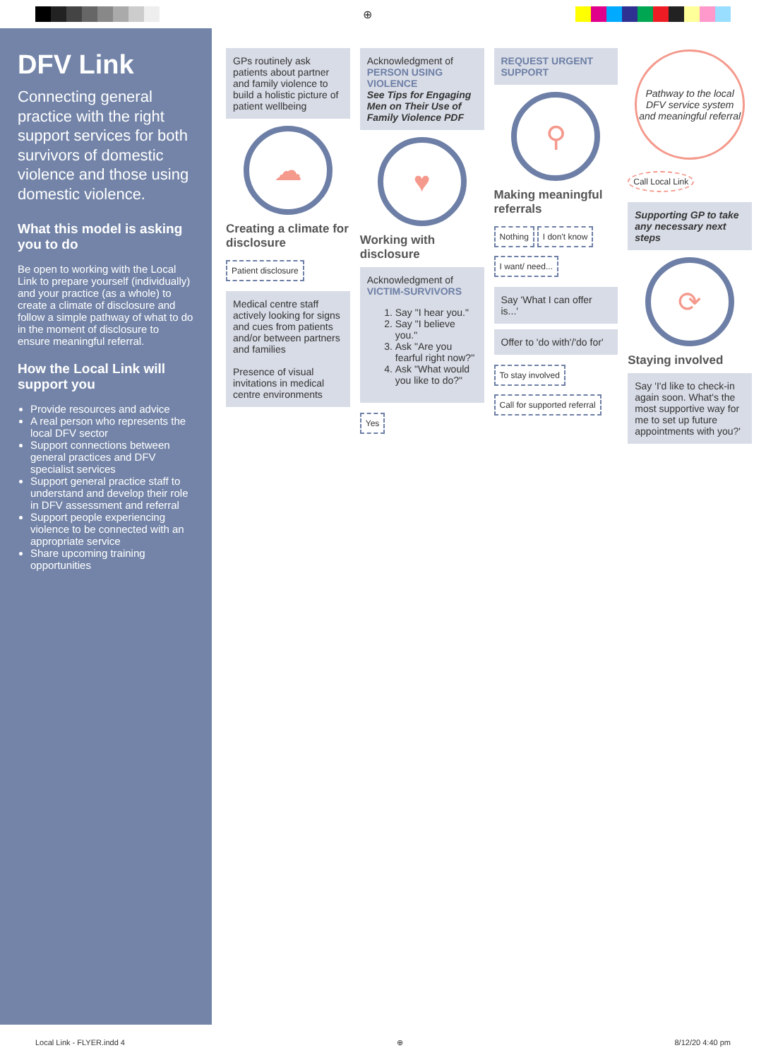⊕
DFV Link
Connecting general practice with the right support services for both survivors of domestic violence and those using domestic violence.
What this model is asking you to do
Be open to working with the Local Link to prepare yourself (individually) and your practice (as a whole) to create a climate of disclosure and follow a simple pathway of what to do in the moment of disclosure to ensure meaningful referral.
How the Local Link will support you
Provide resources and advice
A real person who represents the local DFV sector
Support connections between general practices and DFV specialist services
Support general practice staff to understand and develop their role in DFV assessment and referral
Support people experiencing violence to be connected with an appropriate service
Share upcoming training opportunities
GPs routinely ask patients about partner and family violence to build a holistic picture of patient wellbeing
☁
Creating a climate for disclosure
Patient disclosure
Medical centre staff actively looking for signs and cues from patients and/or between partners and families
Presence of visual invitations in medical centre environments
Acknowledgment of PERSON USING VIOLENCE
See Tips for Engaging Men on Their Use of Family Violence PDF
♥
Working with disclosure
Acknowledgment of VICTIM-SURVIVORS
1. Say "I hear you."
2. Say "I believe you."
3. Ask "Are you fearful right now?"
4. Ask "What would you like to do?"
Yes
REQUEST URGENT SUPPORT
⚲
Making meaningful referrals
Nothing I don't know I want/ need...
Say 'What I can offer is...'
Offer to 'do with'/'do for'
To stay involved Call for supported referral
Pathway to the local DFV service system and meaningful referral
Call Local Link
Supporting GP to take any necessary next steps
⟳
Staying involved
Say 'I'd like to check-in again soon. What's the most supportive way for me to set up future appointments with you?'
Local Link - FLYER.indd 4 ⊕ 8/12/20 4:40 pm